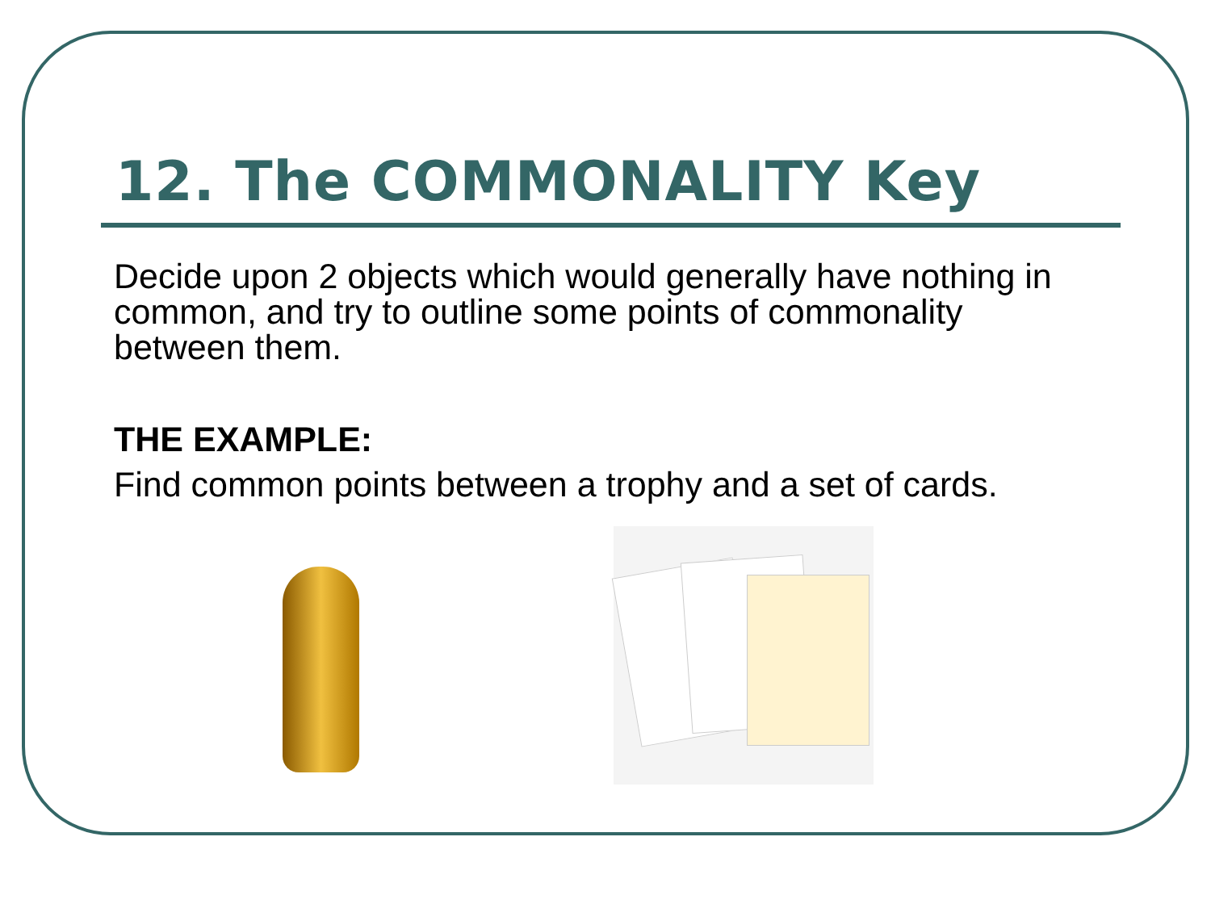12. The COMMONALITY Key
Decide upon 2 objects which would generally have nothing in common, and try to outline some points of commonality between them.
THE EXAMPLE:
Find common points between a trophy and a set of cards.